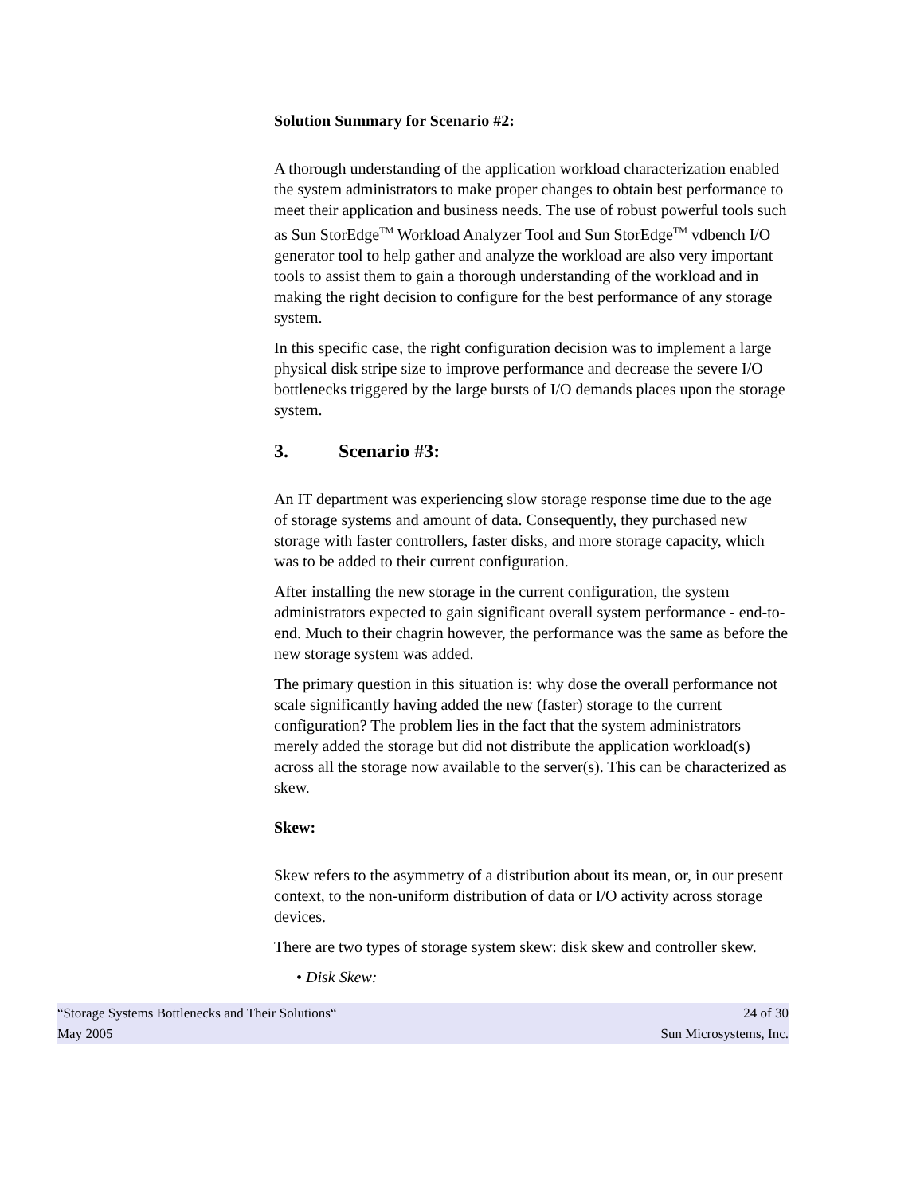Solution Summary for Scenario #2:
A thorough understanding of the application workload characterization enabled the system administrators to make proper changes to obtain best performance to meet their application and business needs. The use of robust powerful tools such as Sun StorEdge<sup>TM</sup> Workload Analyzer Tool and Sun StorEdge<sup>TM</sup> vdbench I/O generator tool to help gather and analyze the workload are also very important tools to assist them to gain a thorough understanding of the workload and in making the right decision to configure for the best performance of any storage system.
In this specific case, the right configuration decision was to implement a large physical disk stripe size to improve performance and decrease the severe I/O bottlenecks triggered by the large bursts of I/O demands places upon the storage system.
3. Scenario #3:
An IT department was experiencing slow storage response time due to the age of storage systems and amount of data. Consequently, they purchased new storage with faster controllers, faster disks, and more storage capacity, which was to be added to their current configuration.
After installing the new storage in the current configuration, the system administrators expected to gain significant overall system performance - end-to-end. Much to their chagrin however, the performance was the same as before the new storage system was added.
The primary question in this situation is: why dose the overall performance not scale significantly having added the new (faster) storage to the current configuration? The problem lies in the fact that the system administrators merely added the storage but did not distribute the application workload(s) across all the storage now available to the server(s). This can be characterized as skew.
Skew:
Skew refers to the asymmetry of a distribution about its mean, or, in our present context, to the non-uniform distribution of data or I/O activity across storage devices.
There are two types of storage system skew: disk skew and controller skew.
• Disk Skew:
“Storage Systems Bottlenecks and Their Solutions“24 of 30
May 2005 Sun Microsystems, Inc.